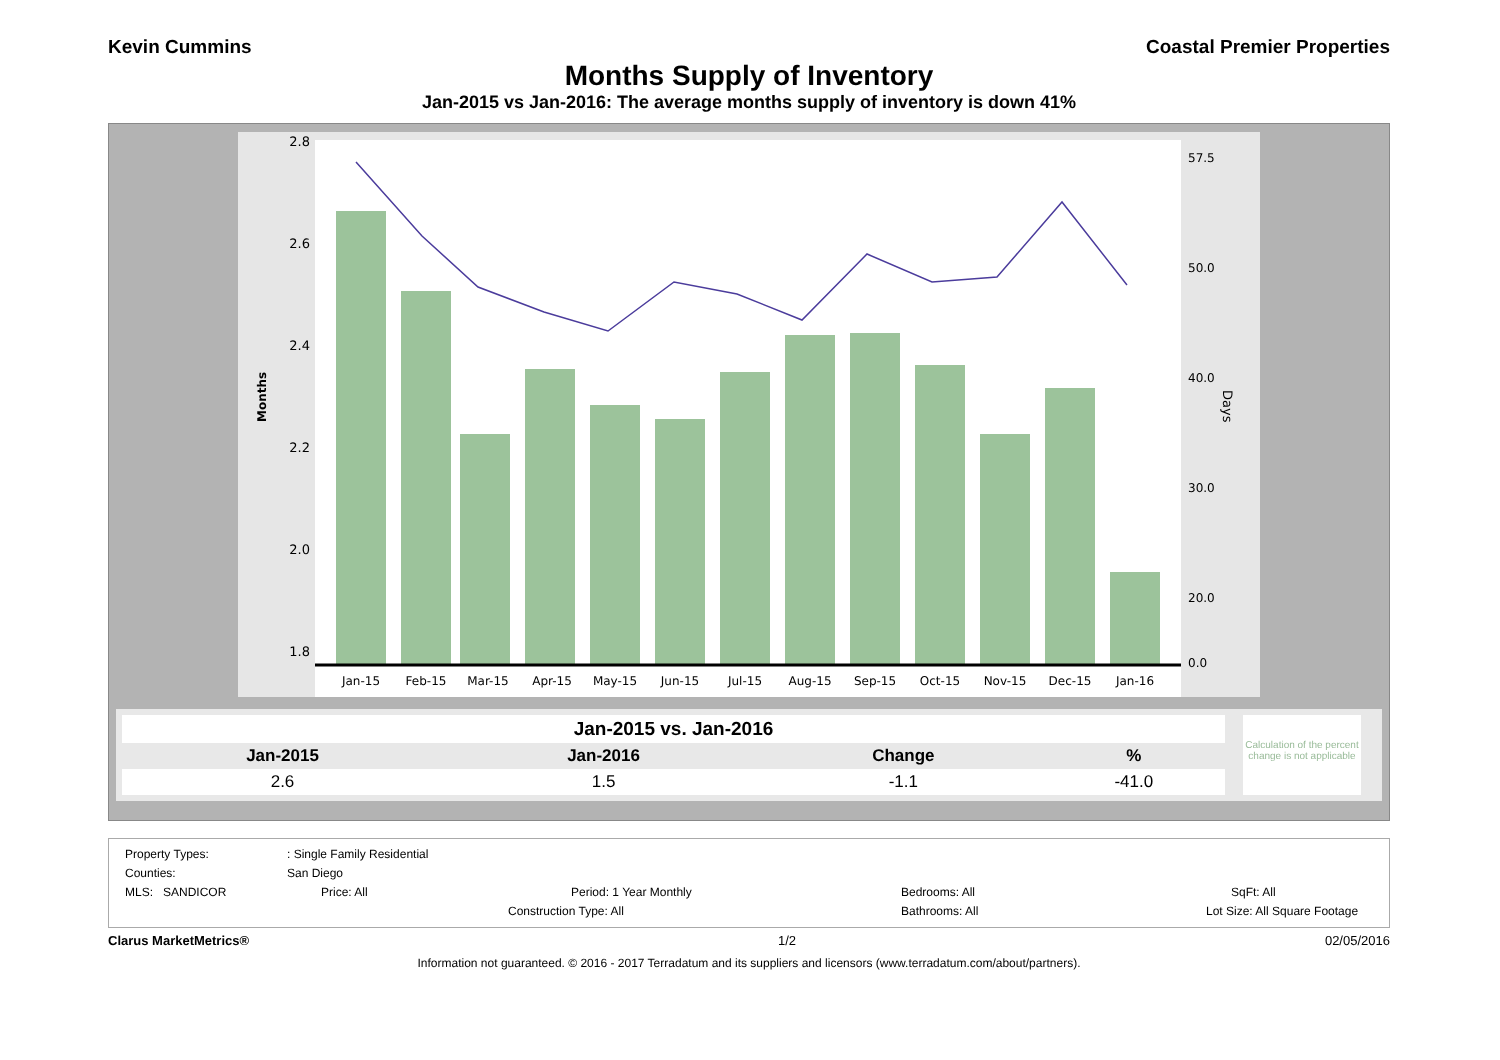Kevin Cummins Coastal Premier Properties
Months Supply of Inventory
Jan-2015 vs Jan-2016: The average months supply of inventory is down 41%
Months
Days
2.8
2.6
2.4
2.2
2.0
1.8
Jan-15
Feb-15
Mar-15
Apr-15
May-15
Jun-15
Jul-15
Aug-15
Sep-15
Oct-15
Nov-15
Dec-15
Jan-16
57.5
50.0
40.0
30.0
20.0
0.0
| Jan-2015 vs. Jan-2016 | | | |
| --- | --- | --- | --- |
| Jan-2015 | Jan-2016 | Change | % |
| 2.6 | 1.5 | -1.1 | -41.0 |
Calculation of the percent change is not applicable
Property Types:: Single Family Residential
Counties: San Diego
MLS: SANDICOR Price: All Period: 1 Year Monthly Bedrooms: All SqFt: All
Construction Type: All Bathrooms: All Lot Size: All Square Footage
Clarus MarketMetrics® 1/2 02/05/2016
Information not guaranteed. © 2016 - 2017 Terradatum and its suppliers and licensors (www.terradatum.com/about/partners).